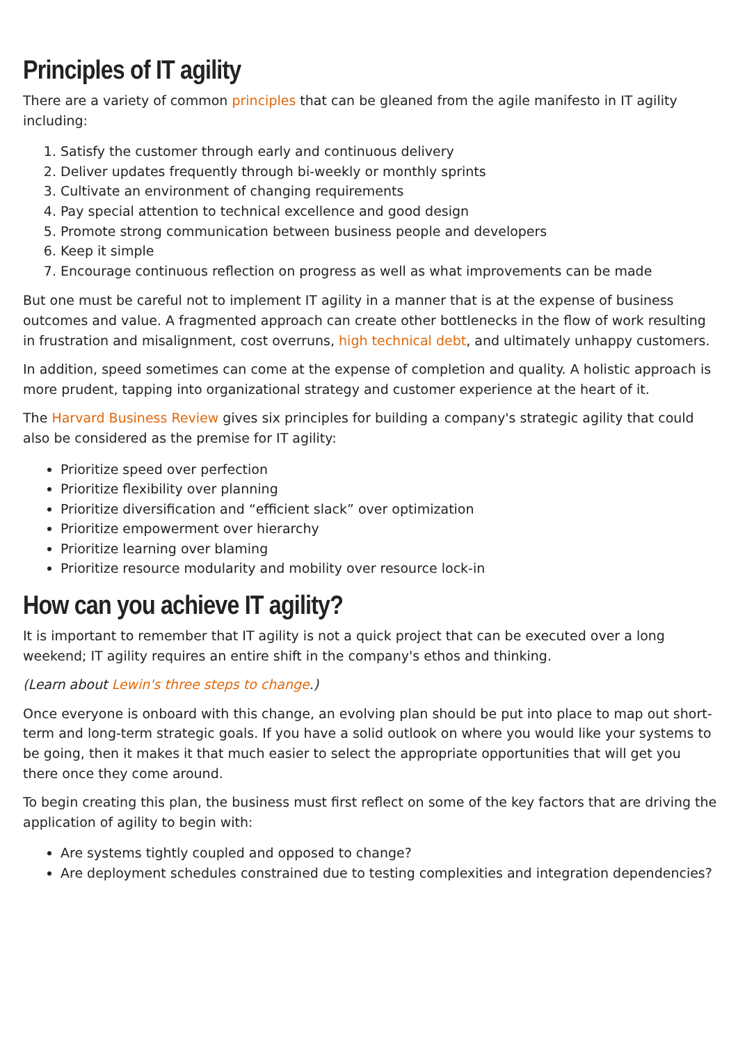Principles of IT agility
There are a variety of common principles that can be gleaned from the agile manifesto in IT agility including:
1. Satisfy the customer through early and continuous delivery
2. Deliver updates frequently through bi-weekly or monthly sprints
3. Cultivate an environment of changing requirements
4. Pay special attention to technical excellence and good design
5. Promote strong communication between business people and developers
6. Keep it simple
7. Encourage continuous reflection on progress as well as what improvements can be made
But one must be careful not to implement IT agility in a manner that is at the expense of business outcomes and value. A fragmented approach can create other bottlenecks in the flow of work resulting in frustration and misalignment, cost overruns, high technical debt, and ultimately unhappy customers.
In addition, speed sometimes can come at the expense of completion and quality. A holistic approach is more prudent, tapping into organizational strategy and customer experience at the heart of it.
The Harvard Business Review gives six principles for building a company's strategic agility that could also be considered as the premise for IT agility:
Prioritize speed over perfection
Prioritize flexibility over planning
Prioritize diversification and “efficient slack” over optimization
Prioritize empowerment over hierarchy
Prioritize learning over blaming
Prioritize resource modularity and mobility over resource lock-in
How can you achieve IT agility?
It is important to remember that IT agility is not a quick project that can be executed over a long weekend; IT agility requires an entire shift in the company's ethos and thinking.
(Learn about Lewin's three steps to change.)
Once everyone is onboard with this change, an evolving plan should be put into place to map out short-term and long-term strategic goals. If you have a solid outlook on where you would like your systems to be going, then it makes it that much easier to select the appropriate opportunities that will get you there once they come around.
To begin creating this plan, the business must first reflect on some of the key factors that are driving the application of agility to begin with:
Are systems tightly coupled and opposed to change?
Are deployment schedules constrained due to testing complexities and integration dependencies?